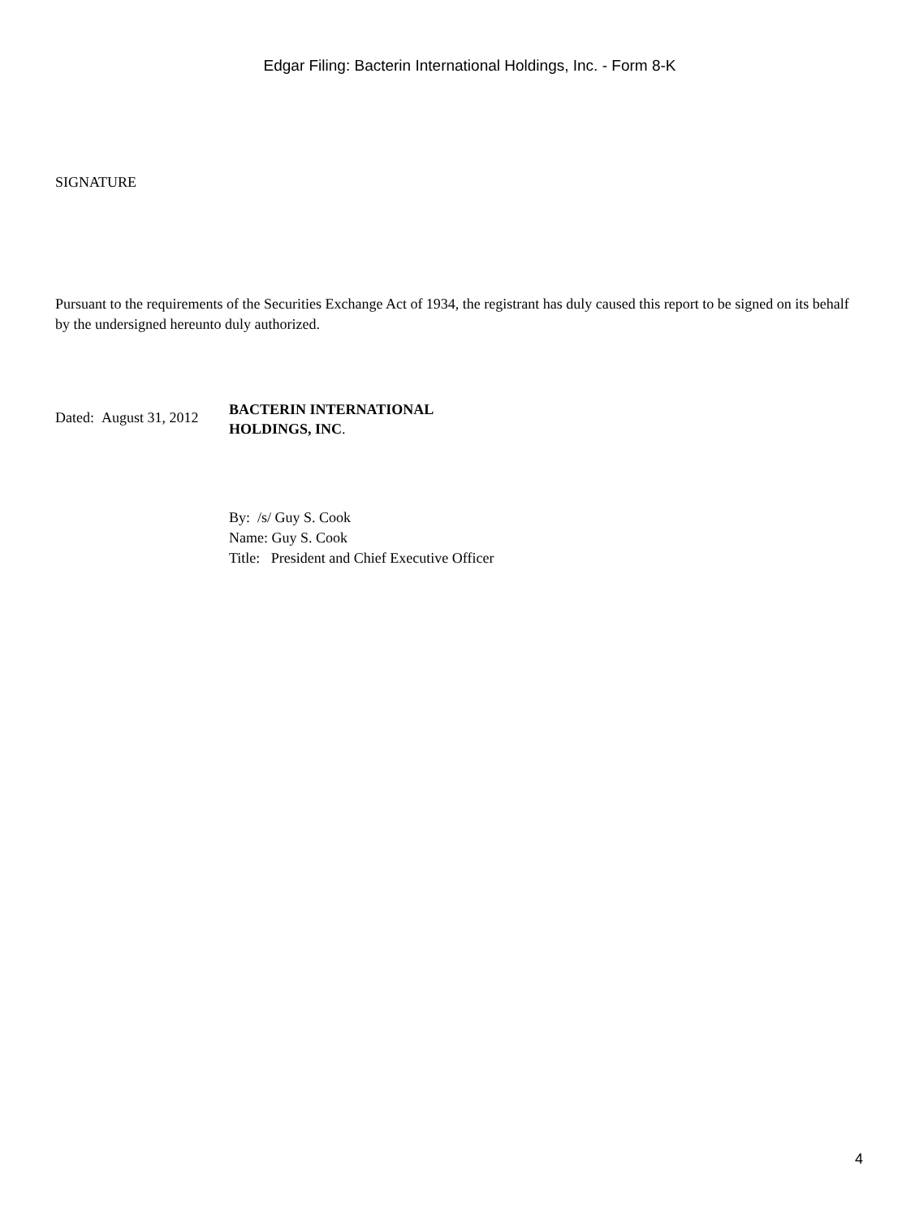Edgar Filing: Bacterin International Holdings, Inc. - Form 8-K
SIGNATURE
Pursuant to the requirements of the Securities Exchange Act of 1934, the registrant has duly caused this report to be signed on its behalf by the undersigned hereunto duly authorized.
Dated: August 31, 2012
BACTERIN INTERNATIONAL
HOLDINGS, INC.
By: /s/ Guy S. Cook
Name: Guy S. Cook
Title: President and Chief Executive Officer
4